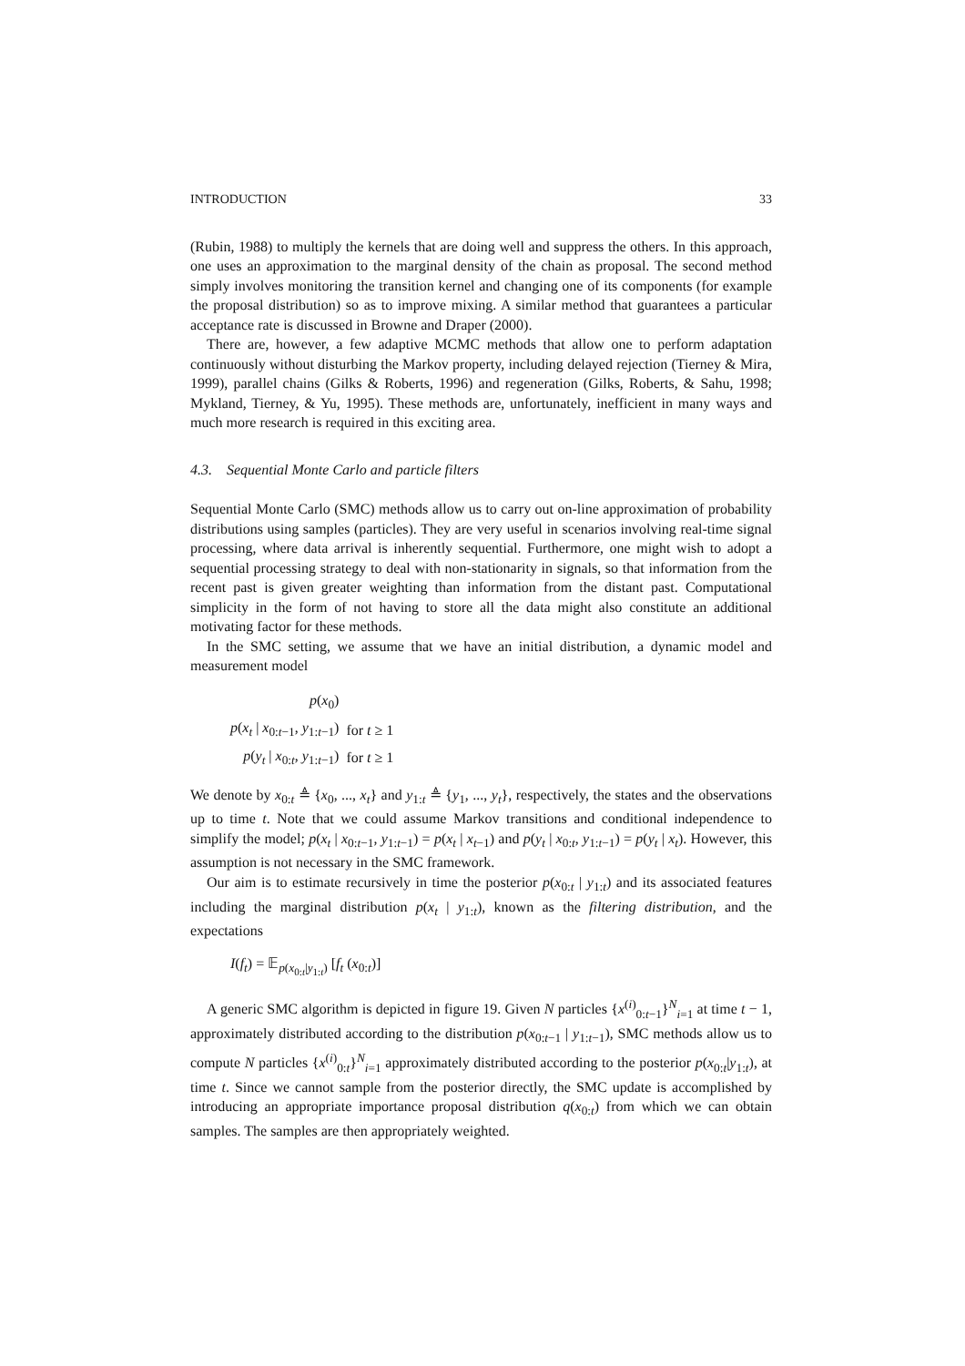INTRODUCTION 33
(Rubin, 1988) to multiply the kernels that are doing well and suppress the others. In this approach, one uses an approximation to the marginal density of the chain as proposal. The second method simply involves monitoring the transition kernel and changing one of its components (for example the proposal distribution) so as to improve mixing. A similar method that guarantees a particular acceptance rate is discussed in Browne and Draper (2000).
There are, however, a few adaptive MCMC methods that allow one to perform adaptation continuously without disturbing the Markov property, including delayed rejection (Tierney & Mira, 1999), parallel chains (Gilks & Roberts, 1996) and regeneration (Gilks, Roberts, & Sahu, 1998; Mykland, Tierney, & Yu, 1995). These methods are, unfortunately, inefficient in many ways and much more research is required in this exciting area.
4.3. Sequential Monte Carlo and particle filters
Sequential Monte Carlo (SMC) methods allow us to carry out on-line approximation of probability distributions using samples (particles). They are very useful in scenarios involving real-time signal processing, where data arrival is inherently sequential. Furthermore, one might wish to adopt a sequential processing strategy to deal with non-stationarity in signals, so that information from the recent past is given greater weighting than information from the distant past. Computational simplicity in the form of not having to store all the data might also constitute an additional motivating factor for these methods.
In the SMC setting, we assume that we have an initial distribution, a dynamic model and measurement model
| p ( x<sub>0</sub>) | |
| p ( x<sub>t</sub> / x<sub>0:t−1</sub>, y<sub>1:t−1</sub>) | for t ≥ 1 |
| p ( y<sub>t</sub> / x<sub>0:t</sub>, y<sub>1:t−1</sub>) | for t ≥ 1 |
We denote by x<sub>0:t</sub> ≜ {x<sub>0</sub>, ..., x<sub>t</sub>} and y<sub>1:t</sub> ≜ {y<sub>1</sub>, ..., y<sub>t</sub>}, respectively, the states and the observations up to time t. Note that we could assume Markov transitions and conditional independence to simplify the model; p(x<sub>t</sub> | x<sub>0:t−1</sub>, y<sub>1:t−1</sub>) = p(x<sub>t</sub> | x<sub>t−1</sub>) and p(y<sub>t</sub> | x<sub>0:t</sub>, y<sub>1:t−1</sub>) = p(y<sub>t</sub> | x<sub>t</sub>). However, this assumption is not necessary in the SMC framework.
Our aim is to estimate recursively in time the posterior p(x<sub>0:t</sub> | y<sub>1:t</sub>) and its associated features including the marginal distribution p(x<sub>t</sub> | y<sub>1:t</sub>), known as the filtering distribution, and the expectations
I(f<sub>t</sub>) = 𝔼<sub>p(x<sub>0:t</sub>|y<sub>1:t</sub>)</sub> [f<sub>t</sub> (x<sub>0:t</sub>)]
A generic SMC algorithm is depicted in figure 19. Given N particles {x<sup>(i)</sup><sub>0:t−1</sub>}<sup>N</sup><sub>i=1</sub> at time t − 1, approximately distributed according to the distribution p(x<sub>0:t−1</sub> | y<sub>1:t−1</sub>), SMC methods allow us to compute N particles {x<sup>(i)</sup><sub>0:t</sub>}<sup>N</sup><sub>i=1</sub> approximately distributed according to the posterior p(x<sub>0:t</sub>|y<sub>1:t</sub>), at time t. Since we cannot sample from the posterior directly, the SMC update is accomplished by introducing an appropriate importance proposal distribution q(x<sub>0:t</sub>) from which we can obtain samples. The samples are then appropriately weighted.